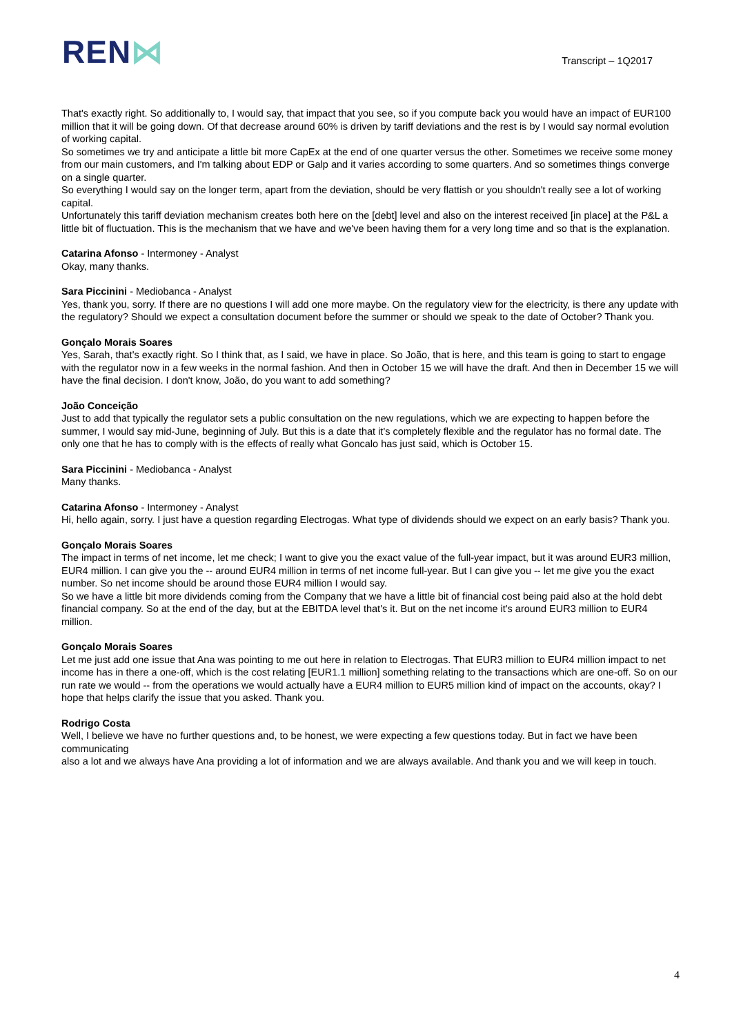REN⋈
Transcript – 1Q2017
That's exactly right. So additionally to, I would say, that impact that you see, so if you compute back you would have an impact of EUR100 million that it will be going down. Of that decrease around 60% is driven by tariff deviations and the rest is by I would say normal evolution of working capital.
So sometimes we try and anticipate a little bit more CapEx at the end of one quarter versus the other. Sometimes we receive some money from our main customers, and I'm talking about EDP or Galp and it varies according to some quarters. And so sometimes things converge on a single quarter.
So everything I would say on the longer term, apart from the deviation, should be very flattish or you shouldn't really see a lot of working capital.
Unfortunately this tariff deviation mechanism creates both here on the [debt] level and also on the interest received [in place] at the P&L a little bit of fluctuation. This is the mechanism that we have and we've been having them for a very long time and so that is the explanation.
Catarina Afonso - Intermoney - Analyst
Okay, many thanks.
Sara Piccinini - Mediobanca - Analyst
Yes, thank you, sorry. If there are no questions I will add one more maybe. On the regulatory view for the electricity, is there any update with the regulatory? Should we expect a consultation document before the summer or should we speak to the date of October? Thank you.
Gonçalo Morais Soares
Yes, Sarah, that's exactly right. So I think that, as I said, we have in place. So João, that is here, and this team is going to start to engage with the regulator now in a few weeks in the normal fashion. And then in October 15 we will have the draft. And then in December 15 we will have the final decision. I don't know, João, do you want to add something?
João Conceição
Just to add that typically the regulator sets a public consultation on the new regulations, which we are expecting to happen before the summer, I would say mid-June, beginning of July. But this is a date that it's completely flexible and the regulator has no formal date. The only one that he has to comply with is the effects of really what Goncalo has just said, which is October 15.
Sara Piccinini - Mediobanca - Analyst
Many thanks.
Catarina Afonso - Intermoney - Analyst
Hi, hello again, sorry. I just have a question regarding Electrogas. What type of dividends should we expect on an early basis? Thank you.
Gonçalo Morais Soares
The impact in terms of net income, let me check; I want to give you the exact value of the full-year impact, but it was around EUR3 million, EUR4 million. I can give you the -- around EUR4 million in terms of net income full-year. But I can give you -- let me give you the exact number. So net income should be around those EUR4 million I would say.
So we have a little bit more dividends coming from the Company that we have a little bit of financial cost being paid also at the hold debt financial company. So at the end of the day, but at the EBITDA level that's it. But on the net income it's around EUR3 million to EUR4 million.
Gonçalo Morais Soares
Let me just add one issue that Ana was pointing to me out here in relation to Electrogas. That EUR3 million to EUR4 million impact to net income has in there a one-off, which is the cost relating [EUR1.1 million] something relating to the transactions which are one-off. So on our run rate we would -- from the operations we would actually have a EUR4 million to EUR5 million kind of impact on the accounts, okay? I hope that helps clarify the issue that you asked. Thank you.
Rodrigo Costa
Well, I believe we have no further questions and, to be honest, we were expecting a few questions today. But in fact we have been communicating
also a lot and we always have Ana providing a lot of information and we are always available. And thank you and we will keep in touch.
4